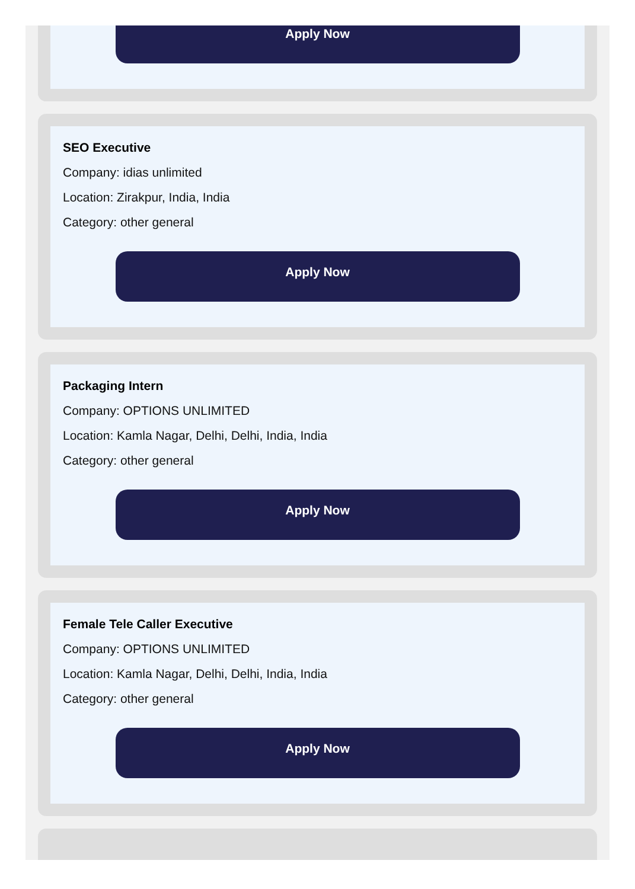Apply Now
SEO Executive
Company: idias unlimited
Location: Zirakpur, India, India
Category: other general
Apply Now
Packaging Intern
Company: OPTIONS UNLIMITED
Location: Kamla Nagar, Delhi, Delhi, India, India
Category: other general
Apply Now
Female Tele Caller Executive
Company: OPTIONS UNLIMITED
Location: Kamla Nagar, Delhi, Delhi, India, India
Category: other general
Apply Now